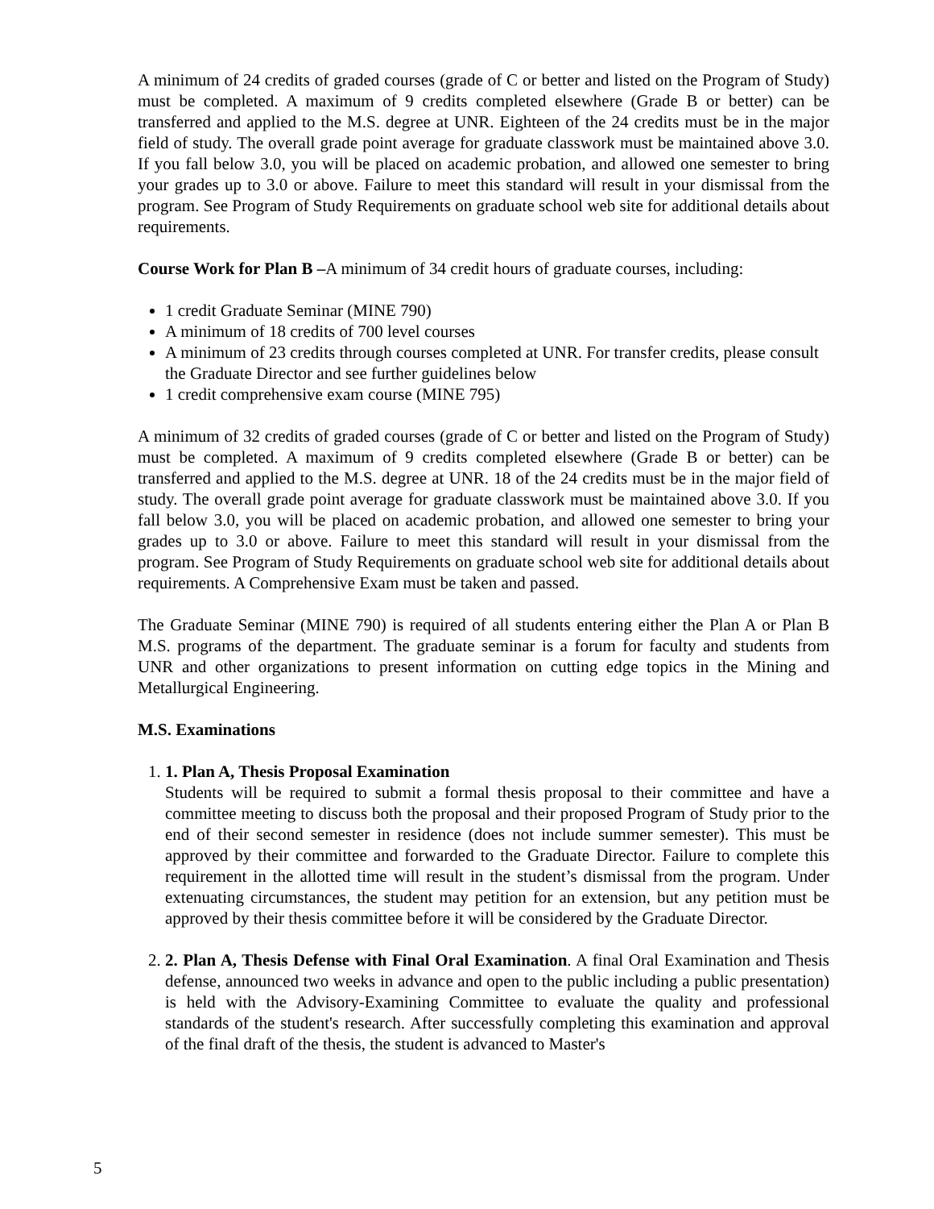A minimum of 24 credits of graded courses (grade of C or better and listed on the Program of Study) must be completed. A maximum of 9 credits completed elsewhere (Grade B or better) can be transferred and applied to the M.S. degree at UNR. Eighteen of the 24 credits must be in the major field of study. The overall grade point average for graduate classwork must be maintained above 3.0. If you fall below 3.0, you will be placed on academic probation, and allowed one semester to bring your grades up to 3.0 or above. Failure to meet this standard will result in your dismissal from the program. See Program of Study Requirements on graduate school web site for additional details about requirements.
Course Work for Plan B –A minimum of 34 credit hours of graduate courses, including:
1 credit Graduate Seminar (MINE 790)
A minimum of 18 credits of 700 level courses
A minimum of 23 credits through courses completed at UNR. For transfer credits, please consult the Graduate Director and see further guidelines below
1 credit comprehensive exam course (MINE 795)
A minimum of 32 credits of graded courses (grade of C or better and listed on the Program of Study) must be completed. A maximum of 9 credits completed elsewhere (Grade B or better) can be transferred and applied to the M.S. degree at UNR. 18 of the 24 credits must be in the major field of study. The overall grade point average for graduate classwork must be maintained above 3.0. If you fall below 3.0, you will be placed on academic probation, and allowed one semester to bring your grades up to 3.0 or above. Failure to meet this standard will result in your dismissal from the program. See Program of Study Requirements on graduate school web site for additional details about requirements. A Comprehensive Exam must be taken and passed.
The Graduate Seminar (MINE 790) is required of all students entering either the Plan A or Plan B M.S. programs of the department. The graduate seminar is a forum for faculty and students from UNR and other organizations to present information on cutting edge topics in the Mining and Metallurgical Engineering.
M.S. Examinations
1. 1. Plan A, Thesis Proposal Examination
Students will be required to submit a formal thesis proposal to their committee and have a committee meeting to discuss both the proposal and their proposed Program of Study prior to the end of their second semester in residence (does not include summer semester). This must be approved by their committee and forwarded to the Graduate Director. Failure to complete this requirement in the allotted time will result in the student’s dismissal from the program. Under extenuating circumstances, the student may petition for an extension, but any petition must be approved by their thesis committee before it will be considered by the Graduate Director.
2. 2. Plan A, Thesis Defense with Final Oral Examination. A final Oral Examination and Thesis defense, announced two weeks in advance and open to the public including a public presentation) is held with the Advisory-Examining Committee to evaluate the quality and professional standards of the student's research. After successfully completing this examination and approval of the final draft of the thesis, the student is advanced to Master's
5